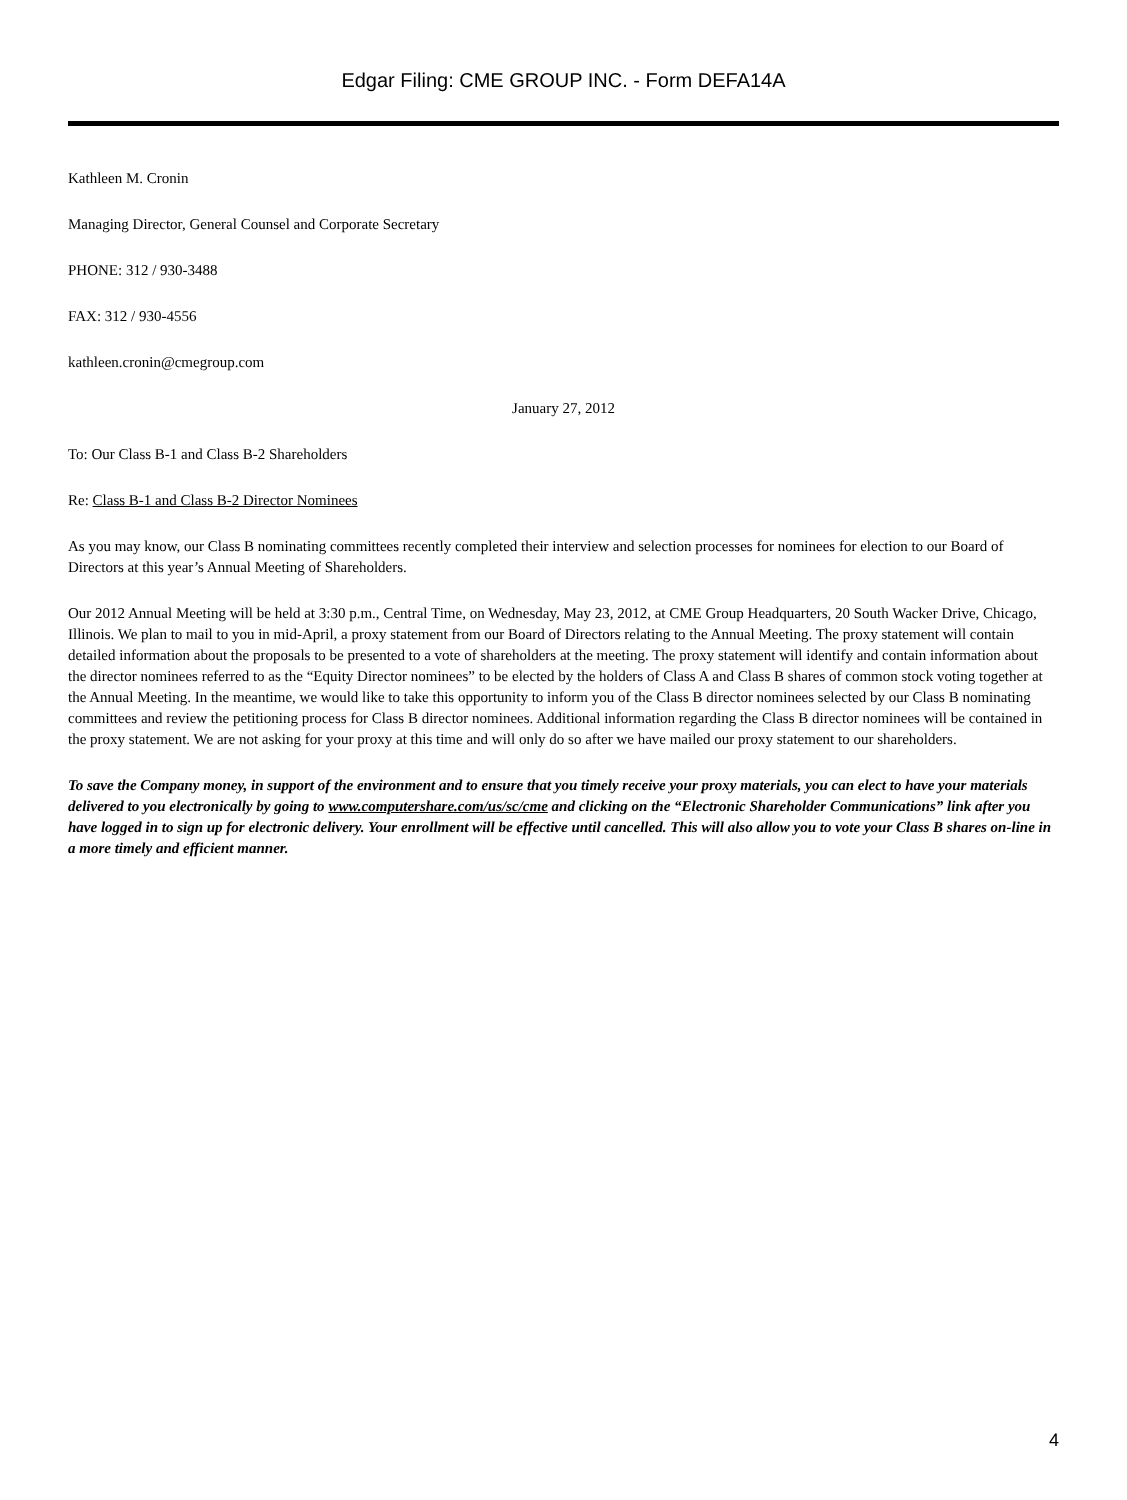Edgar Filing: CME GROUP INC. - Form DEFA14A
Kathleen M. Cronin
Managing Director, General Counsel and Corporate Secretary
PHONE: 312 / 930-3488
FAX: 312 / 930-4556
kathleen.cronin@cmegroup.com
January 27, 2012
To: Our Class B-1 and Class B-2 Shareholders
Re: Class B-1 and Class B-2 Director Nominees
As you may know, our Class B nominating committees recently completed their interview and selection processes for nominees for election to our Board of Directors at this year’s Annual Meeting of Shareholders.
Our 2012 Annual Meeting will be held at 3:30 p.m., Central Time, on Wednesday, May 23, 2012, at CME Group Headquarters, 20 South Wacker Drive, Chicago, Illinois. We plan to mail to you in mid-April, a proxy statement from our Board of Directors relating to the Annual Meeting. The proxy statement will contain detailed information about the proposals to be presented to a vote of shareholders at the meeting. The proxy statement will identify and contain information about the director nominees referred to as the “Equity Director nominees” to be elected by the holders of Class A and Class B shares of common stock voting together at the Annual Meeting. In the meantime, we would like to take this opportunity to inform you of the Class B director nominees selected by our Class B nominating committees and review the petitioning process for Class B director nominees. Additional information regarding the Class B director nominees will be contained in the proxy statement. We are not asking for your proxy at this time and will only do so after we have mailed our proxy statement to our shareholders.
To save the Company money, in support of the environment and to ensure that you timely receive your proxy materials, you can elect to have your materials delivered to you electronically by going to www.computershare.com/us/sc/cme and clicking on the “Electronic Shareholder Communications” link after you have logged in to sign up for electronic delivery. Your enrollment will be effective until cancelled. This will also allow you to vote your Class B shares on-line in a more timely and efficient manner.
4